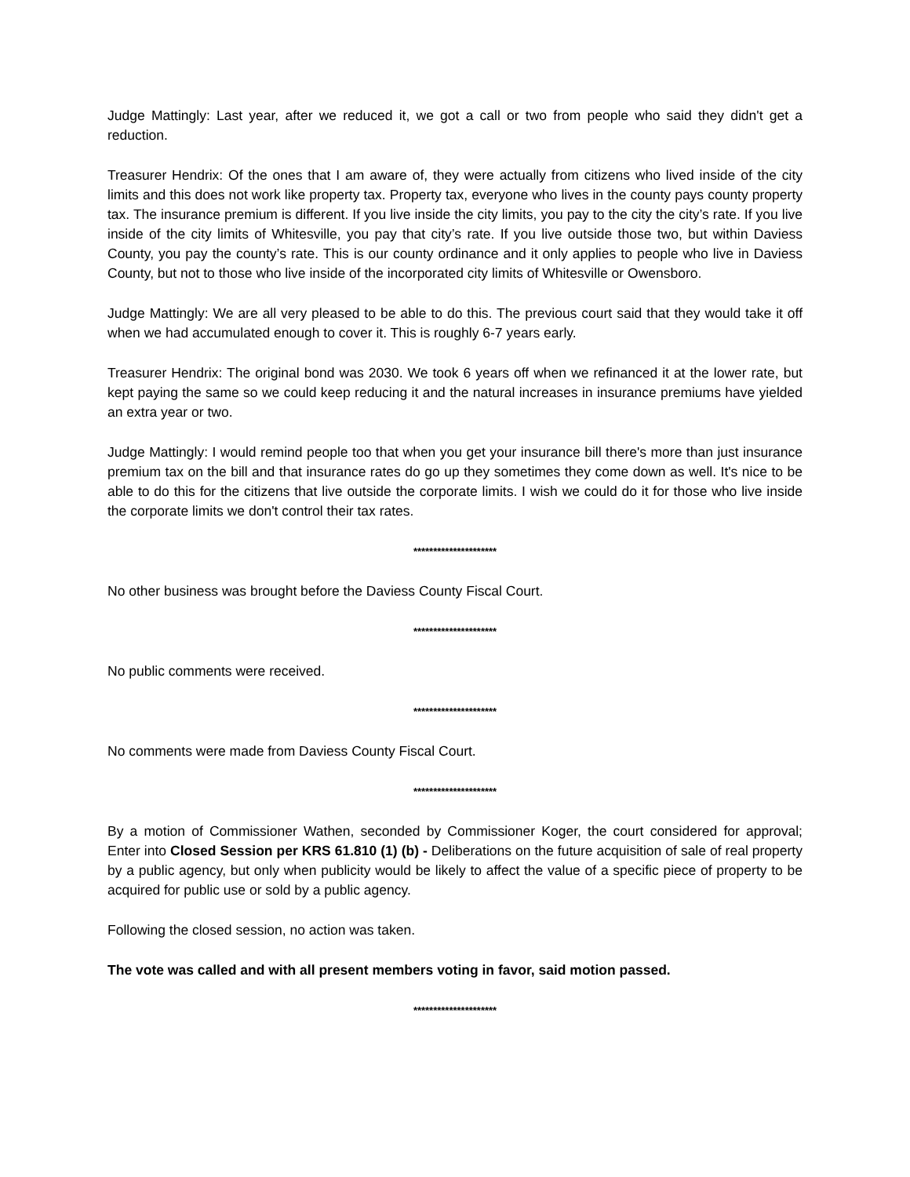Judge Mattingly: Last year, after we reduced it, we got a call or two from people who said they didn't get a reduction.
Treasurer Hendrix: Of the ones that I am aware of, they were actually from citizens who lived inside of the city limits and this does not work like property tax. Property tax, everyone who lives in the county pays county property tax. The insurance premium is different. If you live inside the city limits, you pay to the city the city’s rate. If you live inside of the city limits of Whitesville, you pay that city’s rate. If you live outside those two, but within Daviess County, you pay the county’s rate. This is our county ordinance and it only applies to people who live in Daviess County, but not to those who live inside of the incorporated city limits of Whitesville or Owensboro.
Judge Mattingly: We are all very pleased to be able to do this. The previous court said that they would take it off when we had accumulated enough to cover it. This is roughly 6-7 years early.
Treasurer Hendrix: The original bond was 2030. We took 6 years off when we refinanced it at the lower rate, but kept paying the same so we could keep reducing it and the natural increases in insurance premiums have yielded an extra year or two.
Judge Mattingly: I would remind people too that when you get your insurance bill there's more than just insurance premium tax on the bill and that insurance rates do go up they sometimes they come down as well. It's nice to be able to do this for the citizens that live outside the corporate limits. I wish we could do it for those who live inside the corporate limits we don't control their tax rates.
*********************
No other business was brought before the Daviess County Fiscal Court.
*********************
No public comments were received.
*********************
No comments were made from Daviess County Fiscal Court.
*********************
By a motion of Commissioner Wathen, seconded by Commissioner Koger, the court considered for approval; Enter into Closed Session per KRS 61.810 (1) (b) - Deliberations on the future acquisition of sale of real property by a public agency, but only when publicity would be likely to affect the value of a specific piece of property to be acquired for public use or sold by a public agency.
Following the closed session, no action was taken.
The vote was called and with all present members voting in favor, said motion passed.
*********************